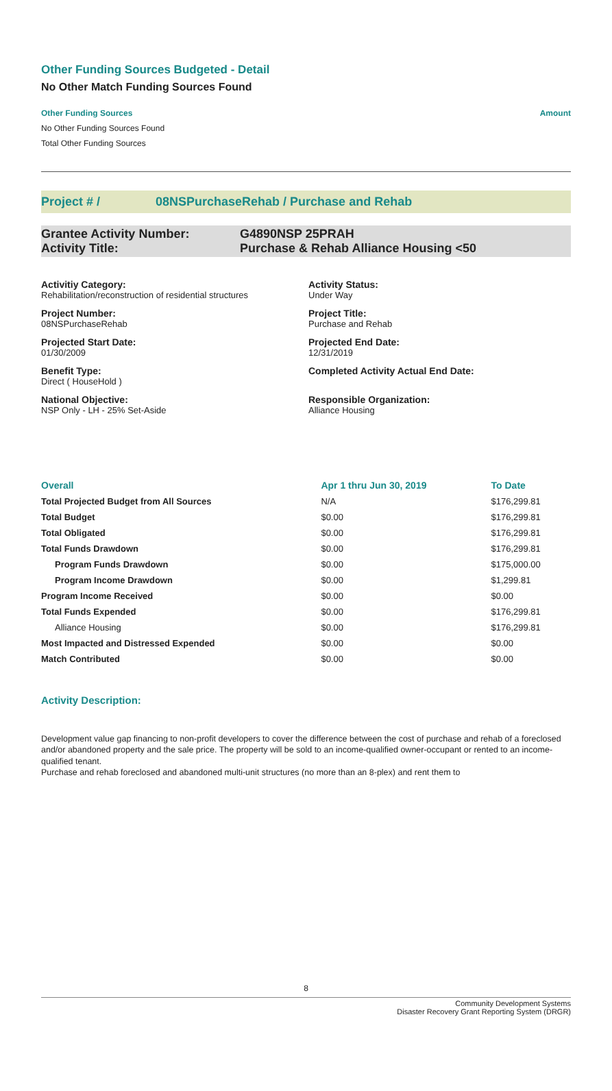Other Funding Sources Budgeted - Detail
No Other Match Funding Sources Found
Other Funding Sources Amount
No Other Funding Sources Found
Total Other Funding Sources
Project # / 08NSPurchaseRehab / Purchase and Rehab
Grantee Activity Number: G4890NSP 25PRAH
Activity Title: Purchase & Rehab Alliance Housing <50
Activitiy Category:
Rehabilitation/reconstruction of residential structures
Activity Status:
Under Way
Project Number:
08NSPurchaseRehab
Project Title:
Purchase and Rehab
Projected Start Date:
01/30/2009
Projected End Date:
12/31/2019
Benefit Type:
Direct ( HouseHold )
Completed Activity Actual End Date:
National Objective:
NSP Only - LH - 25% Set-Aside
Responsible Organization:
Alliance Housing
| Overall | Apr 1 thru Jun 30, 2019 | To Date |
| --- | --- | --- |
| Total Projected Budget from All Sources | N/A | $176,299.81 |
| Total Budget | $0.00 | $176,299.81 |
| Total Obligated | $0.00 | $176,299.81 |
| Total Funds Drawdown | $0.00 | $176,299.81 |
| Program Funds Drawdown | $0.00 | $175,000.00 |
| Program Income Drawdown | $0.00 | $1,299.81 |
| Program Income Received | $0.00 | $0.00 |
| Total Funds Expended | $0.00 | $176,299.81 |
| Alliance Housing | $0.00 | $176,299.81 |
| Most Impacted and Distressed Expended | $0.00 | $0.00 |
| Match Contributed | $0.00 | $0.00 |
Activity Description:
Development value gap financing to non-profit developers to cover the difference between the cost of purchase and rehab of a foreclosed and/or abandoned property and the sale price. The property will be sold to an income-qualified owner-occupant or rented to an income-qualified tenant.
Purchase and rehab foreclosed and abandoned multi-unit structures (no more than an 8-plex) and rent them to
8
Community Development Systems
Disaster Recovery Grant Reporting System (DRGR)